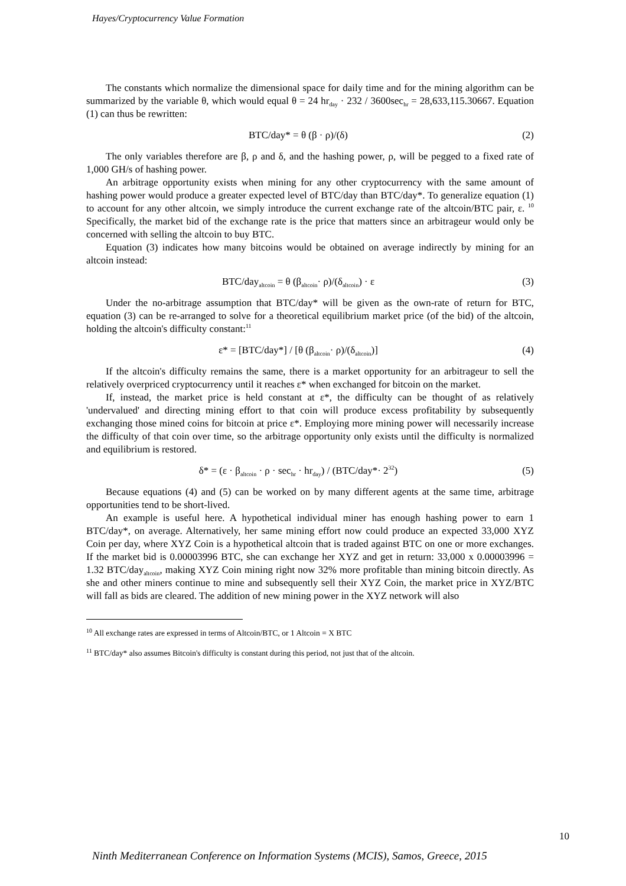Hayes/Cryptocurrency Value Formation
The constants which normalize the dimensional space for daily time and for the mining algorithm can be summarized by the variable θ, which would equal θ = 24 hr<sub>day</sub> · 232 / 3600sec<sub>hr</sub> = 28,633,115.30667. Equation (1) can thus be rewritten:
BTC/day* = θ (β · ρ)/(δ) (2)
The only variables therefore are β, ρ and δ, and the hashing power, ρ, will be pegged to a fixed rate of 1,000 GH/s of hashing power.
An arbitrage opportunity exists when mining for any other cryptocurrency with the same amount of hashing power would produce a greater expected level of BTC/day than BTC/day*. To generalize equation (1) to account for any other altcoin, we simply introduce the current exchange rate of the altcoin/BTC pair, ε. <sup>10</sup> Specifically, the market bid of the exchange rate is the price that matters since an arbitrageur would only be concerned with selling the altcoin to buy BTC.
Equation (3) indicates how many bitcoins would be obtained on average indirectly by mining for an altcoin instead:
BTC/day<sub>altcoin</sub> = θ (β<sub>altcoin</sub>· ρ)/(δ<sub>altcoin</sub>) · ε
(3)
Under the no-arbitrage assumption that BTC/day* will be given as the own-rate of return for BTC, equation (3) can be re-arranged to solve for a theoretical equilibrium market price (of the bid) of the altcoin, holding the altcoin's difficulty constant:<sup>11</sup>
ε* = [BTC/day*] / [θ (β<sub>altcoin</sub>· ρ)/(δ<sub>altcoin</sub>)]
(4)
If the altcoin's difficulty remains the same, there is a market opportunity for an arbitrageur to sell the relatively overpriced cryptocurrency until it reaches ε* when exchanged for bitcoin on the market.
If, instead, the market price is held constant at ε*, the difficulty can be thought of as relatively 'undervalued' and directing mining effort to that coin will produce excess profitability by subsequently exchanging those mined coins for bitcoin at price ε*. Employing more mining power will necessarily increase the difficulty of that coin over time, so the arbitrage opportunity only exists until the difficulty is normalized and equilibrium is restored.
δ* = (ε · β<sub>altcoin</sub> · ρ · sec<sub>hr</sub> · hr<sub>day</sub>) / (BTC/day*· 2<sup>32</sup>)
(5)
Because equations (4) and (5) can be worked on by many different agents at the same time, arbitrage opportunities tend to be short-lived.
An example is useful here. A hypothetical individual miner has enough hashing power to earn 1 BTC/day*, on average. Alternatively, her same mining effort now could produce an expected 33,000 XYZ Coin per day, where XYZ Coin is a hypothetical altcoin that is traded against BTC on one or more exchanges. If the market bid is 0.00003996 BTC, she can exchange her XYZ and get in return: 33,000 x 0.00003996 = 1.32 BTC/day<sub>altcoin</sub>, making XYZ Coin mining right now 32% more profitable than mining bitcoin directly. As she and other miners continue to mine and subsequently sell their XYZ Coin, the market price in XYZ/BTC will fall as bids are cleared. The addition of new mining power in the XYZ network will also
<sup>10</sup> All exchange rates are expressed in terms of Altcoin/BTC, or 1 Altcoin = X BTC
<sup>11</sup> BTC/day* also assumes Bitcoin's difficulty is constant during this period, not just that of the altcoin.
10
Ninth Mediterranean Conference on Information Systems (MCIS), Samos, Greece, 2015